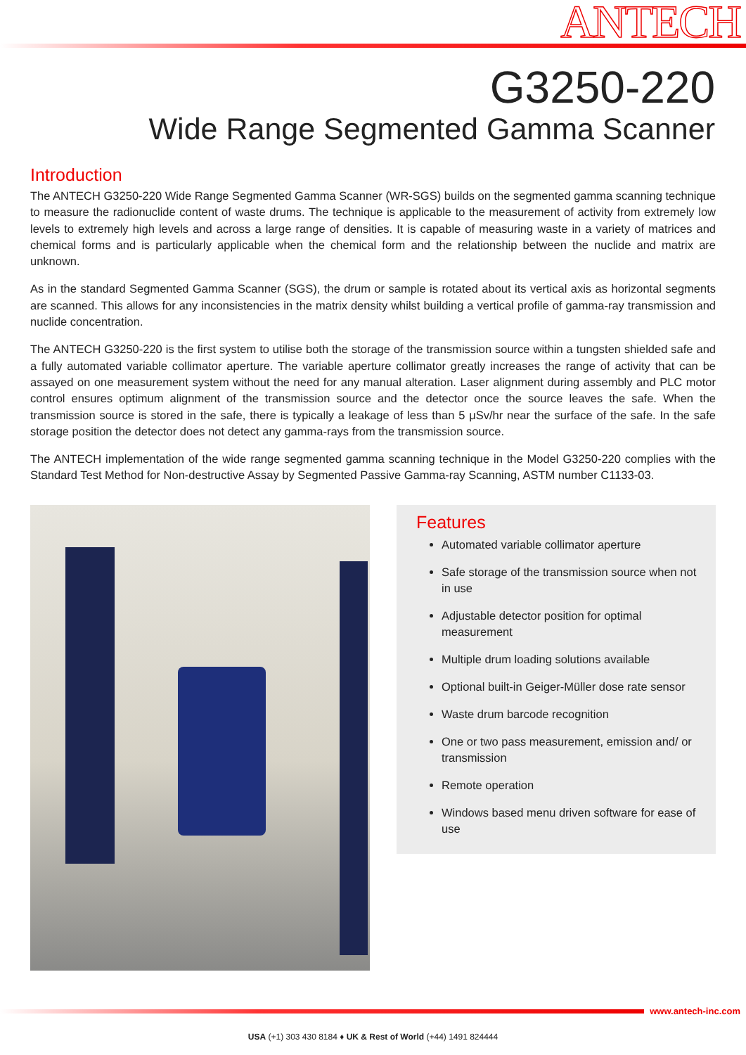ANTECH
G3250-220
Wide Range Segmented Gamma Scanner
Introduction
The ANTECH G3250-220 Wide Range Segmented Gamma Scanner (WR-SGS) builds on the segmented gamma scanning technique to measure the radionuclide content of waste drums. The technique is applicable to the measurement of activity from extremely low levels to extremely high levels and across a large range of densities. It is capable of measuring waste in a variety of matrices and chemical forms and is particularly applicable when the chemical form and the relationship between the nuclide and matrix are unknown.
As in the standard Segmented Gamma Scanner (SGS), the drum or sample is rotated about its vertical axis as horizontal segments are scanned. This allows for any inconsistencies in the matrix density whilst building a vertical profile of gamma-ray transmission and nuclide concentration.
The ANTECH G3250-220 is the first system to utilise both the storage of the transmission source within a tungsten shielded safe and a fully automated variable collimator aperture. The variable aperture collimator greatly increases the range of activity that can be assayed on one measurement system without the need for any manual alteration. Laser alignment during assembly and PLC motor control ensures optimum alignment of the transmission source and the detector once the source leaves the safe. When the transmission source is stored in the safe, there is typically a leakage of less than 5 μSv/hr near the surface of the safe. In the safe storage position the detector does not detect any gamma-rays from the transmission source.
The ANTECH implementation of the wide range segmented gamma scanning technique in the Model G3250-220 complies with the Standard Test Method for Non-destructive Assay by Segmented Passive Gamma-ray Scanning, ASTM number C1133-03.
Features
Automated variable collimator aperture
Safe storage of the transmission source when not in use
Adjustable detector position for optimal measurement
Multiple drum loading solutions available
Optional built-in Geiger-Müller dose rate sensor
Waste drum barcode recognition
One or two pass measurement, emission and/ or transmission
Remote operation
Windows based menu driven software for ease of use
www.antech-inc.com
USA (+1) 303 430 8184 ♦ UK & Rest of World (+44) 1491 824444